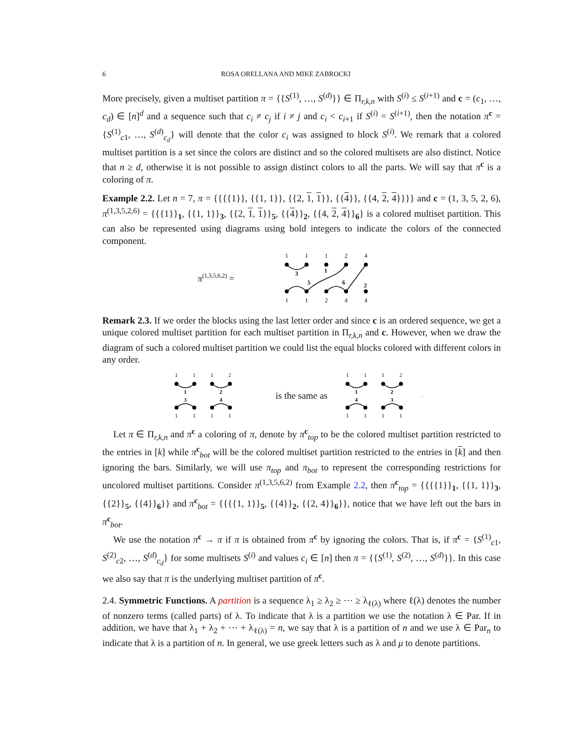6 ROSA ORELLANA AND MIKE ZABROCKI
More precisely, given a multiset partition π = {{S<sup>(1)</sup>, …, S<sup>(d)</sup>}} ∈ Π<sub>r,k,n</sub> with S<sup>(i)</sup> ≤ S<sup>(i+1)</sup> and c = (c<sub>1</sub>, …, c<sub>d</sub>) ∈ [n]<sup>d</sup> and a sequence such that c<sub>i</sub> ≠ c<sub>j</sub> if i ≠ j and c<sub>i</sub> < c<sub>i+1</sub> if S<sup>(i)</sup> = S<sup>(i+1)</sup>, then the notation π<sup>c</sup> = {S<sup>(1)</sup><sub>c1</sub>, …, S<sup>(d)</sup><sub>c<sub>d</sub></sub>} will denote that the color c<sub>i</sub> was assigned to block S<sup>(i)</sup>. We remark that a colored multiset partition is a set since the colors are distinct and so the colored multisets are also distinct. Notice that n ≥ d, otherwise it is not possible to assign distinct colors to all the parts. We will say that π<sup>c</sup> is a coloring of π.
Example 2.2. Let n = 7, π = {{{{1}}, {{1, 1}}, {{2, 1, 1}}, {{4}}, {{4, 2, 4}}}} and c = (1, 3, 5, 2, 6), π<sup>(1,3,5,2,6)</sup> = {{{1}}<sub>1</sub>, {{1, 1}}<sub>3</sub>, {{2, 1, 1}}<sub>5</sub>, {{4}}<sub>2</sub>, {{4, 2, 4}}<sub>6</sub>} is a colored multiset partition. This can also be represented using diagrams using bold integers to indicate the colors of the connected component.
π(1,3,5,6,2) =
1
1
1
2
4
1
1
2
4
4
3
1
5
6
2
Remark 2.3. If we order the blocks using the last letter order and since c is an ordered sequence, we get a unique colored multiset partition for each multiset partition in Π<sub>r,k,n</sub> and c. However, when we draw the diagram of such a colored multiset partition we could list the equal blocks colored with different colors in any order.
1
1
1
2
1
2
3
4
1
1
1
1
is the same as
1
1
1
2
1
2
4
3
1
1
1
1
.
Let π ∈ Π<sub>r,k,n</sub> and π<sup>c</sup> a coloring of π, denote by π<sup>c</sup><sub>top</sub> to be the colored multiset partition restricted to the entries in [k] while π<sup>c</sup><sub>bot</sub> will be the colored multiset partition restricted to the entries in [k] and then ignoring the bars. Similarly, we will use π<sub>top</sub> and π<sub>bot</sub> to represent the corresponding restrictions for uncolored multiset partitions. Consider π<sup>(1,3,5,6,2)</sup> from Example 2.2, then π<sup>c</sup><sub>top</sub> = {{{{1}}<sub>1</sub>, {{1, 1}}<sub>3</sub>, {{2}}<sub>5</sub>, {{4}}<sub>6</sub>}} and π<sup>c</sup><sub>bot</sub> = {{{{1, 1}}<sub>5</sub>, {{4}}<sub>2</sub>, {{2, 4}}<sub>6</sub>}}, notice that we have left out the bars in π<sup>c</sup><sub>bot</sub>.
We use the notation π<sup>c</sup> → π if π is obtained from π<sup>c</sup> by ignoring the colors. That is, if π<sup>c</sup> = {S<sup>(1)</sup><sub>c1</sub>, S<sup>(2)</sup><sub>c2</sub>, …, S<sup>(d)</sup><sub>c<sub>d</sub></sub>} for some multisets S<sup>(i)</sup> and values c<sub>i</sub> ∈ [n] then π = {{S<sup>(1)</sup>, S<sup>(2)</sup>, …, S<sup>(d)</sup>}}. In this case we also say that π is the underlying multiset partition of π<sup>c</sup>.
2.4. Symmetric Functions. A partition is a sequence λ<sub>1</sub> ≥ λ<sub>2</sub> ≥ ⋯ ≥ λ<sub>ℓ(λ)</sub> where ℓ(λ) denotes the number of nonzero terms (called parts) of λ. To indicate that λ is a partition we use the notation λ ∈ Par. If in addition, we have that λ<sub>1</sub> + λ<sub>2</sub> + ⋯ + λ<sub>ℓ(λ)</sub> = n, we say that λ is a partition of n and we use λ ∈ Par<sub>n</sub> to indicate that λ is a partition of n. In general, we use greek letters such as λ and μ to denote partitions.